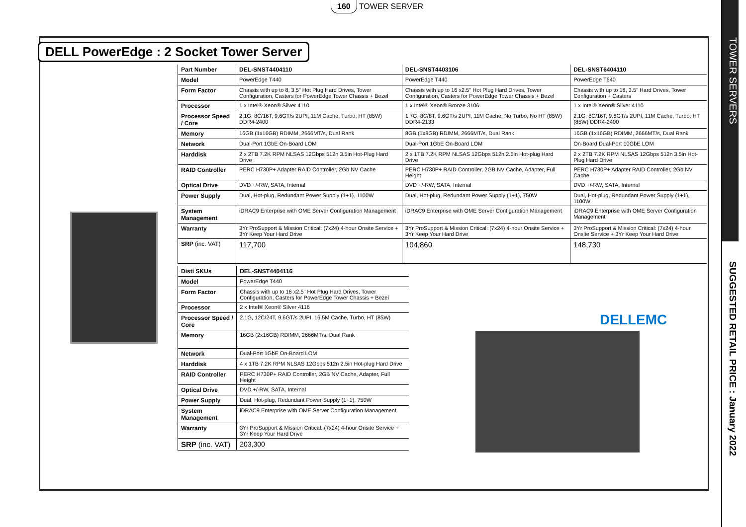160 TOWER SERVER
TOWER SERVERS
SUGGESTED RETAIL PRICE : January 2022
DELL PowerEdge : 2 Socket Tower Server
| Part Number | DEL-SNST4404110 | DEL-SNST4403106 | DEL-SNST6404110 |
| --- | --- | --- | --- |
| Model | PowerEdge T440 | PowerEdge T440 | PowerEdge T640 |
| Form Factor | Chassis with up to 8, 3.5" Hot Plug Hard Drives, Tower Configuration, Casters for PowerEdge Tower Chassis + Bezel | Chassis with up to 16 x2.5" Hot Plug Hard Drives, Tower Configuration, Casters for PowerEdge Tower Chassis + Bezel | Chassis with up to 18, 3.5" Hard Drives, Tower Configuration + Casters |
| Processor | 1 x Intel® Xeon® Silver 4110 | 1 x Intel® Xeon® Bronze 3106 | 1 x Intel® Xeon® Silver 4110 |
| Processor Speed / Core | 2.1G, 8C/16T, 9.6GT/s 2UPI, 11M Cache, Turbo, HT (85W) DDR4-2400 | 1.7G, 8C/8T, 9.6GT/s 2UPI, 11M Cache, No Turbo, No HT (85W) DDR4-2133 | 2.1G, 8C/16T, 9.6GT/s 2UPI, 11M Cache, Turbo, HT (85W) DDR4-2400 |
| Memory | 16GB (1x16GB) RDIMM, 2666MT/s, Dual Rank | 8GB (1x8GB) RDIMM, 2666MT/s, Dual Rank | 16GB (1x16GB) RDIMM, 2666MT/s, Dual Rank |
| Network | Dual-Port 1GbE On-Board LOM | Dual-Port 1GbE On-Board LOM | On-Board Dual-Port 10GbE LOM |
| Harddisk | 2 x 2TB 7.2K RPM NLSAS 12Gbps 512n 3.5in Hot-Plug Hard Drive | 2 x 1TB 7.2K RPM NLSAS 12Gbps 512n 2.5in Hot-plug Hard Drive | 2 x 2TB 7.2K RPM NLSAS 12Gbps 512n 3.5in Hot-Plug Hard Drive |
| RAID Controller | PERC H730P+ Adapter RAID Controller, 2Gb NV Cache | PERC H730P+ RAID Controller, 2GB NV Cache, Adapter, Full Height | PERC H730P+ Adapter RAID Controller, 2Gb NV Cache |
| Optical Drive | DVD +/-RW, SATA, Internal | DVD +/-RW, SATA, Internal | DVD +/-RW, SATA, Internal |
| Power Supply | Dual, Hot-plug, Redundant Power Supply (1+1), 1100W | Dual, Hot-plug, Redundant Power Supply (1+1), 750W | Dual, Hot-plug, Redundant Power Supply (1+1), 1100W |
| System Management | iDRAC9 Enterprise with OME Server Configuration Management | iDRAC9 Enterprise with OME Server Configuration Management | iDRAC9 Enterprise with OME Server Configuration Management |
| Warranty | 3Yr ProSupport & Mission Critical: (7x24) 4-hour Onsite Service + 3Yr Keep Your Hard Drive | 3Yr ProSupport & Mission Critical: (7x24) 4-hour Onsite Service + 3Yr Keep Your Hard Drive | 3Yr ProSupport & Mission Critical: (7x24) 4-hour Onsite Service + 3Yr Keep Your Hard Drive |
| SRP (inc. VAT) | 117,700 | 104,860 | 148,730 |
| Disti SKUs | DEL-SNST4404116 |
| --- | --- |
| Model | PowerEdge T440 |
| Form Factor | Chassis with up to 16 x2.5" Hot Plug Hard Drives, Tower Configuration, Casters for PowerEdge Tower Chassis + Bezel |
| Processor | 2 x Intel® Xeon® Silver 4116 |
| Processor Speed / Core | 2.1G, 12C/24T, 9.6GT/s 2UPI, 16.5M Cache, Turbo, HT (85W) |
| Memory | 16GB (2x16GB) RDIMM, 2666MT/s, Dual Rank |
| Network | Dual-Port 1GbE On-Board LOM |
| Harddisk | 4 x 1TB 7.2K RPM NLSAS 12Gbps 512n 2.5in Hot-plug Hard Drive |
| RAID Controller | PERC H730P+ RAID Controller, 2GB NV Cache, Adapter, Full Height |
| Optical Drive | DVD +/-RW, SATA, Internal |
| Power Supply | Dual, Hot-plug, Redundant Power Supply (1+1), 750W |
| System Management | iDRAC9 Enterprise with OME Server Configuration Management |
| Warranty | 3Yr ProSupport & Mission Critical: (7x24) 4-hour Onsite Service + 3Yr Keep Your Hard Drive |
| SRP (inc. VAT) | 203,300 |
DELLEMC